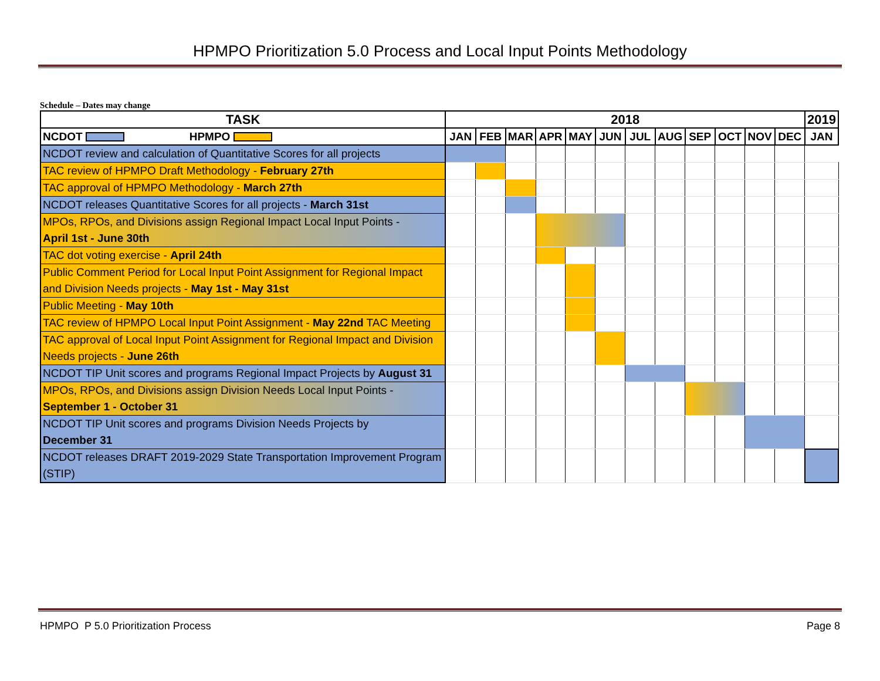HPMPO Prioritization 5.0 Process and Local Input Points Methodology
Schedule – Dates may change
| TASK | 2018 | | | | | | | | | | | | 2019 |
| --- | --- | --- | --- | --- | --- | --- | --- | --- | --- | --- | --- | --- | --- |
| NCDOT HPMPO | JAN | FEB | MAR | APR | MAY | JUN | JUL | AUG | SEP | OCT | NOV | DEC | JAN |
| NCDOT review and calculation of Quantitative Scores for all projects | | | | | | | | | | | | | |
| TAC review of HPMPO Draft Methodology - February 27th | | | | | | | | | | | | | |
| TAC approval of HPMPO Methodology - March 27th | | | | | | | | | | | | | |
| NCDOT releases Quantitative Scores for all projects - March 31st | | | | | | | | | | | | | |
| MPOs, RPOs, and Divisions assign Regional Impact Local Input Points - April 1st - June 30th | | | | | | | | | | | | | |
| TAC dot voting exercise - April 24th | | | | | | | | | | | | | |
| Public Comment Period for Local Input Point Assignment for Regional Impact and Division Needs projects - May 1st - May 31st | | | | | | | | | | | | | |
| Public Meeting - May 10th | | | | | | | | | | | | | |
| TAC review of HPMPO Local Input Point Assignment - May 22nd TAC Meeting | | | | | | | | | | | | | |
| TAC approval of Local Input Point Assignment for Regional Impact and Division Needs projects - June 26th | | | | | | | | | | | | | |
| NCDOT TIP Unit scores and programs Regional Impact Projects by August 31 | | | | | | | | | | | | | |
| MPOs, RPOs, and Divisions assign Division Needs Local Input Points - September 1 - October 31 | | | | | | | | | | | | | |
| NCDOT TIP Unit scores and programs Division Needs Projects by December 31 | | | | | | | | | | | | | |
| NCDOT releases DRAFT 2019-2029 State Transportation Improvement Program (STIP) | | | | | | | | | | | | | |
HPMPO P 5.0 Prioritization Process Page 8